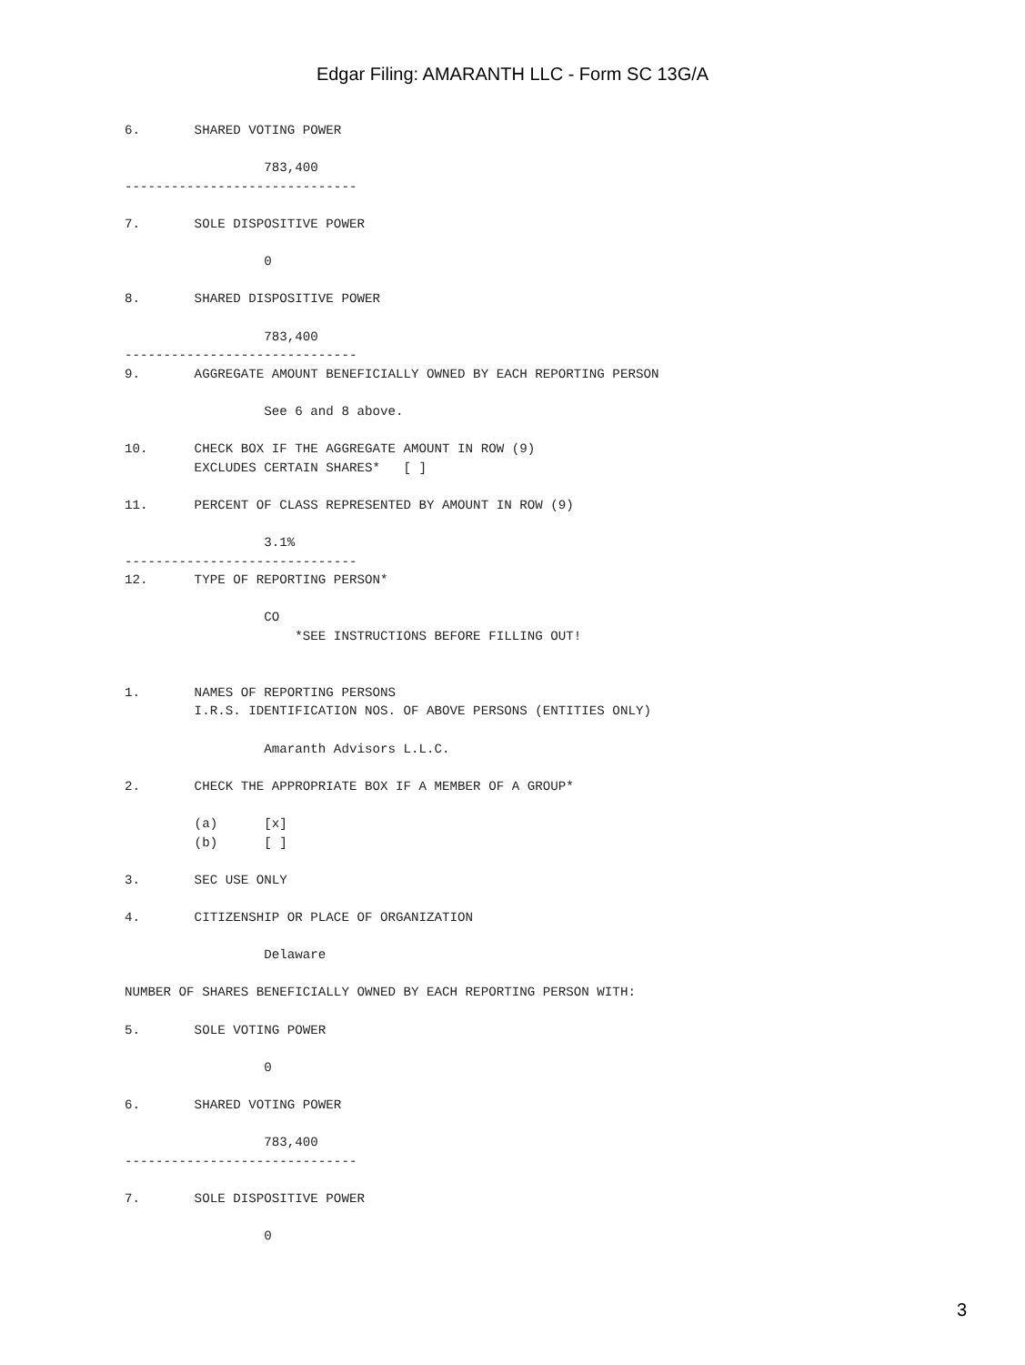Edgar Filing: AMARANTH LLC - Form SC 13G/A
6.       SHARED VOTING POWER

                  783,400
------------------------------

7.       SOLE DISPOSITIVE POWER

                  0

8.       SHARED DISPOSITIVE POWER

                  783,400
------------------------------
9.       AGGREGATE AMOUNT BENEFICIALLY OWNED BY EACH REPORTING PERSON

                  See 6 and 8 above.

10.      CHECK BOX IF THE AGGREGATE AMOUNT IN ROW (9)
         EXCLUDES CERTAIN SHARES*   [ ]

11.      PERCENT OF CLASS REPRESENTED BY AMOUNT IN ROW (9)

                  3.1%
------------------------------
12.      TYPE OF REPORTING PERSON*

                  CO
                      *SEE INSTRUCTIONS BEFORE FILLING OUT!


1.       NAMES OF REPORTING PERSONS
         I.R.S. IDENTIFICATION NOS. OF ABOVE PERSONS (ENTITIES ONLY)

                  Amaranth Advisors L.L.C.

2.       CHECK THE APPROPRIATE BOX IF A MEMBER OF A GROUP*

         (a)      [x]
         (b)      [ ]

3.       SEC USE ONLY

4.       CITIZENSHIP OR PLACE OF ORGANIZATION

                  Delaware

NUMBER OF SHARES BENEFICIALLY OWNED BY EACH REPORTING PERSON WITH:

5.       SOLE VOTING POWER

                  0

6.       SHARED VOTING POWER

                  783,400
------------------------------

7.       SOLE DISPOSITIVE POWER

                  0
3